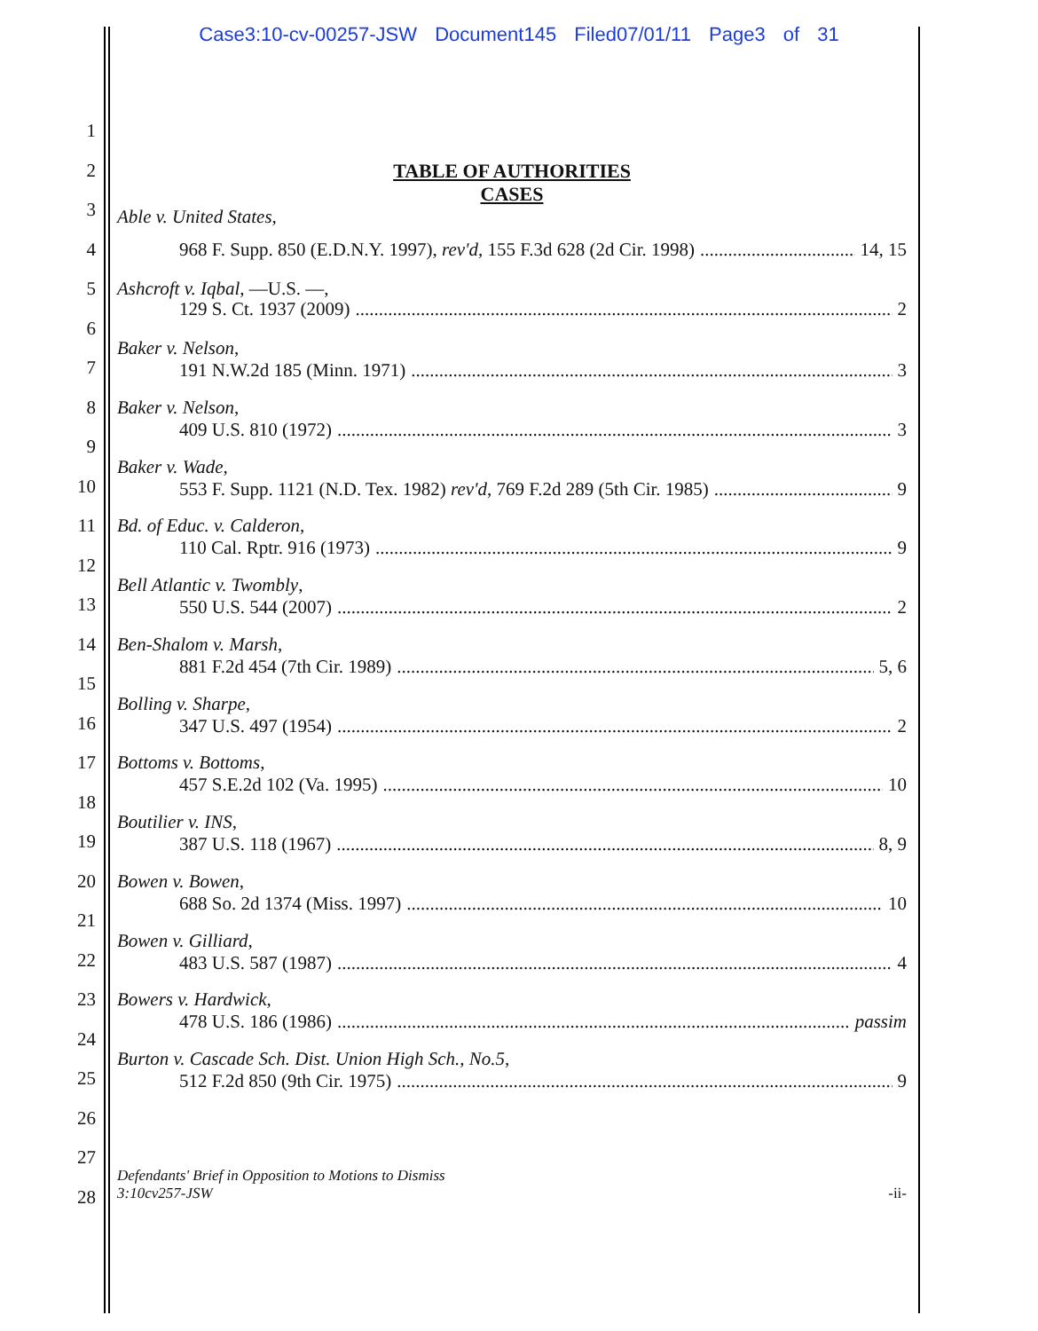Case3:10-cv-00257-JSW Document145 Filed07/01/11 Page3 of 31
1
2 TABLE OF AUTHORITIES
3
CASES
Able v. United States,
4 968 F. Supp. 850 (E.D.N.Y. 1997), rev'd, 155 F.3d 628 (2d Cir. 1998) 14, 15
5 Ashcroft v. Iqbal, —U.S. —,
6
129 S. Ct. 1937 (2009) 2
7
Baker v. Nelson,
191 N.W.2d 185 (Minn. 1971) 3
8 Baker v. Nelson,
409 U.S. 810 (1972) 3
9
10
Baker v. Wade,
553 F. Supp. 1121 (N.D. Tex. 1982) rev'd, 769 F.2d 289 (5th Cir. 1985) 9
11 Bd. of Educ. v. Calderon,
110 Cal. Rptr. 916 (1973) 9
12
13
Bell Atlantic v. Twombly,
550 U.S. 544 (2007) 2
14 Ben-Shalom v. Marsh,
881 F.2d 454 (7th Cir. 1989) 5, 6
15
16
Bolling v. Sharpe,
347 U.S. 497 (1954) 2
17 Bottoms v. Bottoms,
457 S.E.2d 102 (Va. 1995) 10
18
19
Boutilier v. INS,
387 U.S. 118 (1967) 8, 9
20 Bowen v. Bowen,
688 So. 2d 1374 (Miss. 1997) 10
21
22
Bowen v. Gilliard,
483 U.S. 587 (1987) 4
23 Bowers v. Hardwick,
478 U.S. 186 (1986) passim
24
25
Burton v. Cascade Sch. Dist. Union High Sch., No.5,
512 F.2d 850 (9th Cir. 1975) 9
26
27
28
Defendants' Brief in Opposition to Motions to Dismiss
3:10cv257-JSW -ii-